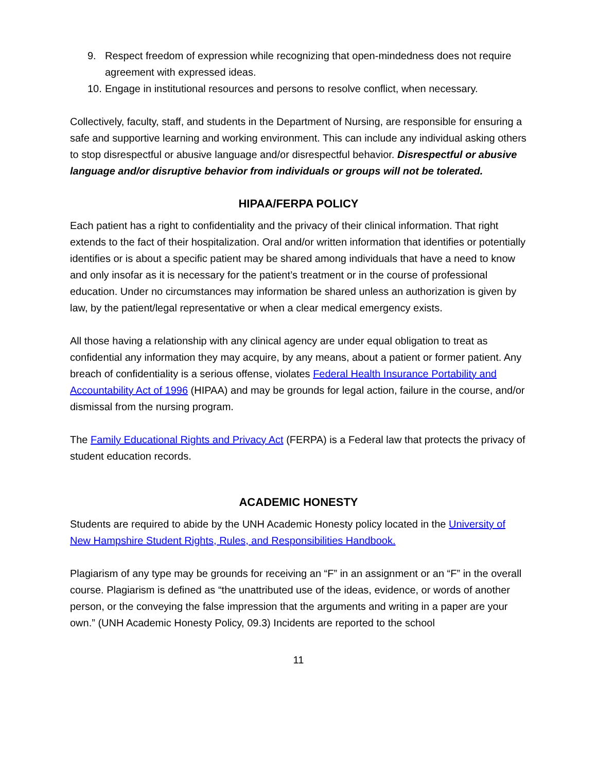9. Respect freedom of expression while recognizing that open-mindedness does not require agreement with expressed ideas.
10. Engage in institutional resources and persons to resolve conflict, when necessary.
Collectively, faculty, staff, and students in the Department of Nursing, are responsible for ensuring a safe and supportive learning and working environment. This can include any individual asking others to stop disrespectful or abusive language and/or disrespectful behavior. Disrespectful or abusive language and/or disruptive behavior from individuals or groups will not be tolerated.
HIPAA/FERPA POLICY
Each patient has a right to confidentiality and the privacy of their clinical information. That right extends to the fact of their hospitalization. Oral and/or written information that identifies or potentially identifies or is about a specific patient may be shared among individuals that have a need to know and only insofar as it is necessary for the patient’s treatment or in the course of professional education. Under no circumstances may information be shared unless an authorization is given by law, by the patient/legal representative or when a clear medical emergency exists.
All those having a relationship with any clinical agency are under equal obligation to treat as confidential any information they may acquire, by any means, about a patient or former patient. Any breach of confidentiality is a serious offense, violates Federal Health Insurance Portability and Accountability Act of 1996 (HIPAA) and may be grounds for legal action, failure in the course, and/or dismissal from the nursing program.
The Family Educational Rights and Privacy Act (FERPA) is a Federal law that protects the privacy of student education records.
ACADEMIC HONESTY
Students are required to abide by the UNH Academic Honesty policy located in the University of New Hampshire Student Rights, Rules, and Responsibilities Handbook.
Plagiarism of any type may be grounds for receiving an “F” in an assignment or an “F” in the overall course. Plagiarism is defined as “the unattributed use of the ideas, evidence, or words of another person, or the conveying the false impression that the arguments and writing in a paper are your own.” (UNH Academic Honesty Policy, 09.3) Incidents are reported to the school
11